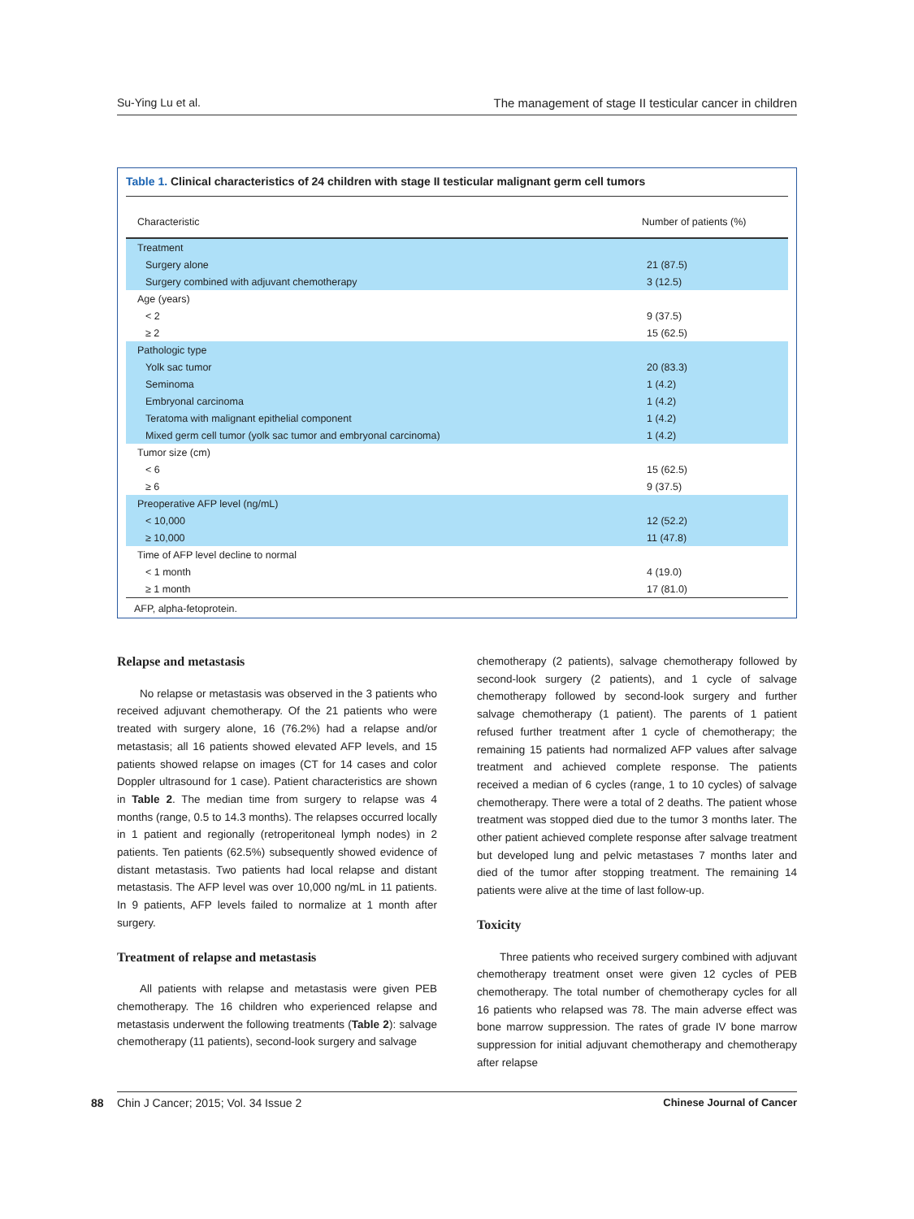Su-Ying Lu et al. The management of stage II testicular cancer in children
Table 1. Clinical characteristics of 24 children with stage II testicular malignant germ cell tumors
| Characteristic | Number of patients (%) |
| --- | --- |
| Treatment | |
| Surgery alone | 21 (87.5) |
| Surgery combined with adjuvant chemotherapy | 3 (12.5) |
| Age (years) | |
| < 2 | 9 (37.5) |
| ≥ 2 | 15 (62.5) |
| Pathologic type | |
| Yolk sac tumor | 20 (83.3) |
| Seminoma | 1 (4.2) |
| Embryonal carcinoma | 1 (4.2) |
| Teratoma with malignant epithelial component | 1 (4.2) |
| Mixed germ cell tumor (yolk sac tumor and embryonal carcinoma) | 1 (4.2) |
| Tumor size (cm) | |
| < 6 | 15 (62.5) |
| ≥ 6 | 9 (37.5) |
| Preoperative AFP level (ng/mL) | |
| < 10,000 | 12 (52.2) |
| ≥ 10,000 | 11 (47.8) |
| Time of AFP level decline to normal | |
| < 1 month | 4 (19.0) |
| ≥ 1 month | 17 (81.0) |
AFP, alpha-fetoprotein.
Relapse and metastasis
No relapse or metastasis was observed in the 3 patients who received adjuvant chemotherapy. Of the 21 patients who were treated with surgery alone, 16 (76.2%) had a relapse and/or metastasis; all 16 patients showed elevated AFP levels, and 15 patients showed relapse on images (CT for 14 cases and color Doppler ultrasound for 1 case). Patient characteristics are shown in Table 2. The median time from surgery to relapse was 4 months (range, 0.5 to 14.3 months). The relapses occurred locally in 1 patient and regionally (retroperitoneal lymph nodes) in 2 patients. Ten patients (62.5%) subsequently showed evidence of distant metastasis. Two patients had local relapse and distant metastasis. The AFP level was over 10,000 ng/mL in 11 patients. In 9 patients, AFP levels failed to normalize at 1 month after surgery.
Treatment of relapse and metastasis
All patients with relapse and metastasis were given PEB chemotherapy. The 16 children who experienced relapse and metastasis underwent the following treatments (Table 2): salvage chemotherapy (11 patients), second-look surgery and salvage
chemotherapy (2 patients), salvage chemotherapy followed by second-look surgery (2 patients), and 1 cycle of salvage chemotherapy followed by second-look surgery and further salvage chemotherapy (1 patient). The parents of 1 patient refused further treatment after 1 cycle of chemotherapy; the remaining 15 patients had normalized AFP values after salvage treatment and achieved complete response. The patients received a median of 6 cycles (range, 1 to 10 cycles) of salvage chemotherapy. There were a total of 2 deaths. The patient whose treatment was stopped died due to the tumor 3 months later. The other patient achieved complete response after salvage treatment but developed lung and pelvic metastases 7 months later and died of the tumor after stopping treatment. The remaining 14 patients were alive at the time of last follow-up.
Toxicity
Three patients who received surgery combined with adjuvant chemotherapy treatment onset were given 12 cycles of PEB chemotherapy. The total number of chemotherapy cycles for all 16 patients who relapsed was 78. The main adverse effect was bone marrow suppression. The rates of grade IV bone marrow suppression for initial adjuvant chemotherapy and chemotherapy after relapse
88 Chin J Cancer; 2015; Vol. 34 Issue 2 Chinese Journal of Cancer